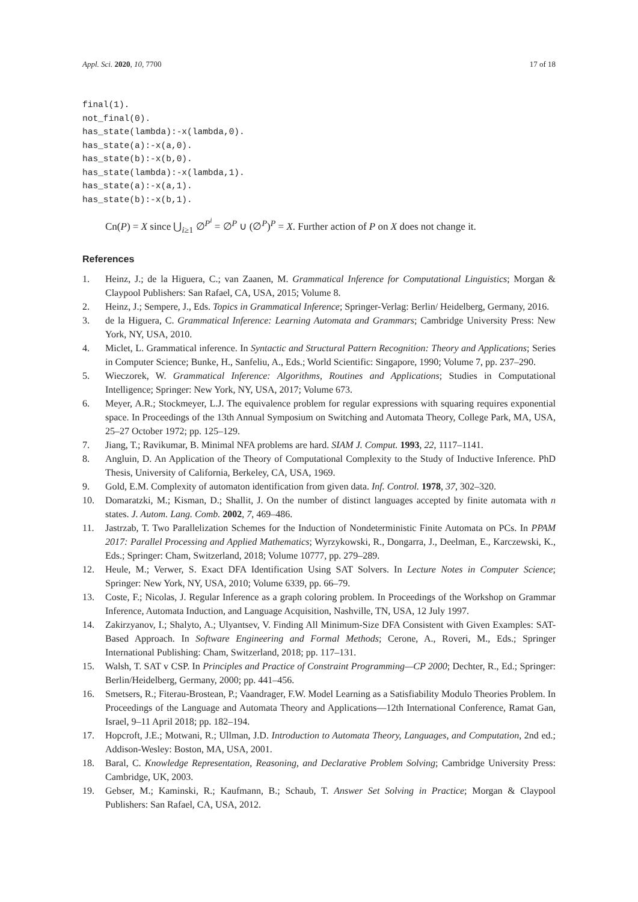Appl. Sci. 2020, 10, 7700 17 of 18
final(1).
not_final(0).
has_state(lambda):-x(lambda,0).
has_state(a):-x(a,0).
has_state(b):-x(b,0).
has_state(lambda):-x(lambda,1).
has_state(a):-x(a,1).
has_state(b):-x(b,1).
Cn(P) = X since ⋃<sub>i≥1</sub> ∅<sup>P<sup>i</sup></sup> = ∅<sup>P</sup> ∪ (∅<sup>P</sup>)<sup>P</sup> = X. Further action of P on X does not change it.
References
1. Heinz, J.; de la Higuera, C.; van Zaanen, M. Grammatical Inference for Computational Linguistics; Morgan & Claypool Publishers: San Rafael, CA, USA, 2015; Volume 8.
2. Heinz, J.; Sempere, J., Eds. Topics in Grammatical Inference; Springer-Verlag: Berlin/ Heidelberg, Germany, 2016.
3. de la Higuera, C. Grammatical Inference: Learning Automata and Grammars; Cambridge University Press: New York, NY, USA, 2010.
4. Miclet, L. Grammatical inference. In Syntactic and Structural Pattern Recognition: Theory and Applications; Series in Computer Science; Bunke, H., Sanfeliu, A., Eds.; World Scientific: Singapore, 1990; Volume 7, pp. 237–290.
5. Wieczorek, W. Grammatical Inference: Algorithms, Routines and Applications; Studies in Computational Intelligence; Springer: New York, NY, USA, 2017; Volume 673.
6. Meyer, A.R.; Stockmeyer, L.J. The equivalence problem for regular expressions with squaring requires exponential space. In Proceedings of the 13th Annual Symposium on Switching and Automata Theory, College Park, MA, USA, 25–27 October 1972; pp. 125–129.
7. Jiang, T.; Ravikumar, B. Minimal NFA problems are hard. SIAM J. Comput. 1993, 22, 1117–1141.
8. Angluin, D. An Application of the Theory of Computational Complexity to the Study of Inductive Inference. PhD Thesis, University of California, Berkeley, CA, USA, 1969.
9. Gold, E.M. Complexity of automaton identification from given data. Inf. Control. 1978, 37, 302–320.
10. Domaratzki, M.; Kisman, D.; Shallit, J. On the number of distinct languages accepted by finite automata with n states. J. Autom. Lang. Comb. 2002, 7, 469–486.
11. Jastrzab, T. Two Parallelization Schemes for the Induction of Nondeterministic Finite Automata on PCs. In PPAM 2017: Parallel Processing and Applied Mathematics; Wyrzykowski, R., Dongarra, J., Deelman, E., Karczewski, K., Eds.; Springer: Cham, Switzerland, 2018; Volume 10777, pp. 279–289.
12. Heule, M.; Verwer, S. Exact DFA Identification Using SAT Solvers. In Lecture Notes in Computer Science; Springer: New York, NY, USA, 2010; Volume 6339, pp. 66–79.
13. Coste, F.; Nicolas, J. Regular Inference as a graph coloring problem. In Proceedings of the Workshop on Grammar Inference, Automata Induction, and Language Acquisition, Nashville, TN, USA, 12 July 1997.
14. Zakirzyanov, I.; Shalyto, A.; Ulyantsev, V. Finding All Minimum-Size DFA Consistent with Given Examples: SAT-Based Approach. In Software Engineering and Formal Methods; Cerone, A., Roveri, M., Eds.; Springer International Publishing: Cham, Switzerland, 2018; pp. 117–131.
15. Walsh, T. SAT v CSP. In Principles and Practice of Constraint Programming—CP 2000; Dechter, R., Ed.; Springer: Berlin/Heidelberg, Germany, 2000; pp. 441–456.
16. Smetsers, R.; Fiterau-Brostean, P.; Vaandrager, F.W. Model Learning as a Satisfiability Modulo Theories Problem. In Proceedings of the Language and Automata Theory and Applications—12th International Conference, Ramat Gan, Israel, 9–11 April 2018; pp. 182–194.
17. Hopcroft, J.E.; Motwani, R.; Ullman, J.D. Introduction to Automata Theory, Languages, and Computation, 2nd ed.; Addison-Wesley: Boston, MA, USA, 2001.
18. Baral, C. Knowledge Representation, Reasoning, and Declarative Problem Solving; Cambridge University Press: Cambridge, UK, 2003.
19. Gebser, M.; Kaminski, R.; Kaufmann, B.; Schaub, T. Answer Set Solving in Practice; Morgan & Claypool Publishers: San Rafael, CA, USA, 2012.